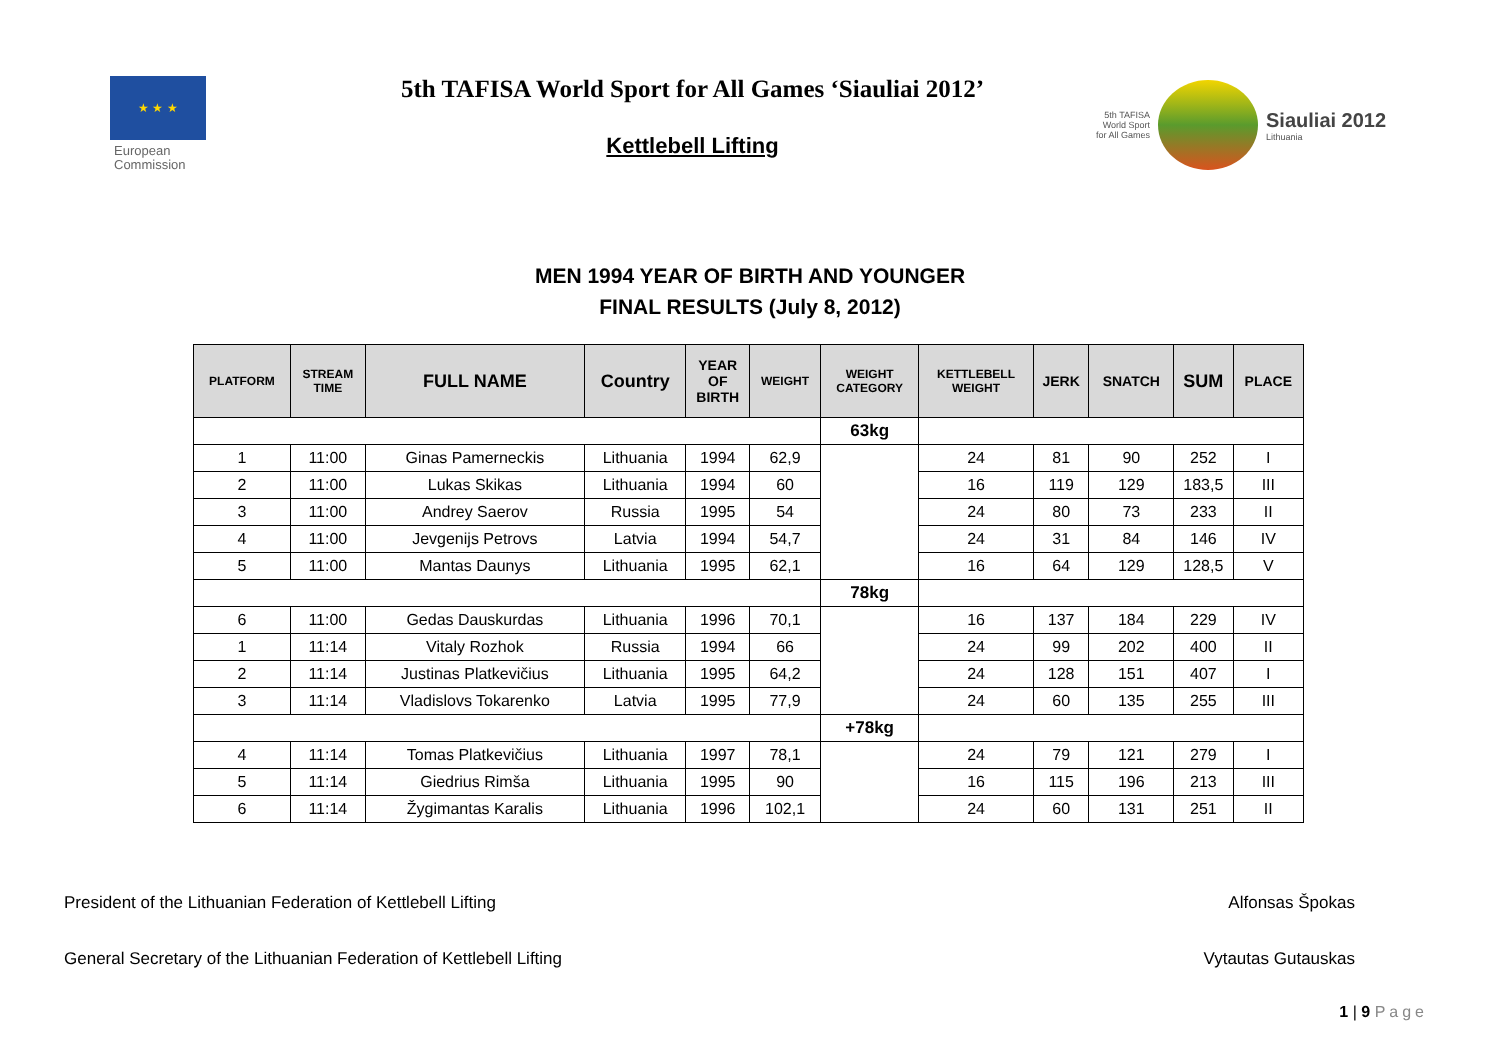★ ★ ★
European
Commission
5th TAFISA World Sport for All Games ‘Siauliai 2012’
Kettlebell Lifting
5th TAFISA
World Sport
for All Games
Siauliai 2012
Lithuania
MEN 1994 YEAR OF BIRTH AND YOUNGER
FINAL RESULTS (July 8, 2012)
| PLATFORM | STREAM TIME | FULL NAME | Country | YEAR OF BIRTH | WEIGHT | WEIGHT CATEGORY | KETTLEBELL WEIGHT | JERK | SNATCH | SUM | PLACE |
| --- | --- | --- | --- | --- | --- | --- | --- | --- | --- | --- | --- |
| | | | | | | 63kg | | | | | |
| 1 | 11:00 | Ginas Pamerneckis | Lithuania | 1994 | 62,9 | | 24 | 81 | 90 | 252 | I |
| 2 | 11:00 | Lukas Skikas | Lithuania | 1994 | 60 | | 16 | 119 | 129 | 183,5 | III |
| 3 | 11:00 | Andrey Saerov | Russia | 1995 | 54 | | 24 | 80 | 73 | 233 | II |
| 4 | 11:00 | Jevgenijs Petrovs | Latvia | 1994 | 54,7 | | 24 | 31 | 84 | 146 | IV |
| 5 | 11:00 | Mantas Daunys | Lithuania | 1995 | 62,1 | | 16 | 64 | 129 | 128,5 | V |
| | | | | | | 78kg | | | | | |
| 6 | 11:00 | Gedas Dauskurdas | Lithuania | 1996 | 70,1 | | 16 | 137 | 184 | 229 | IV |
| 1 | 11:14 | Vitaly Rozhok | Russia | 1994 | 66 | | 24 | 99 | 202 | 400 | II |
| 2 | 11:14 | Justinas Platkevičius | Lithuania | 1995 | 64,2 | | 24 | 128 | 151 | 407 | I |
| 3 | 11:14 | Vladislovs Tokarenko | Latvia | 1995 | 77,9 | | 24 | 60 | 135 | 255 | III |
| | | | | | | +78kg | | | | | |
| 4 | 11:14 | Tomas Platkevičius | Lithuania | 1997 | 78,1 | | 24 | 79 | 121 | 279 | I |
| 5 | 11:14 | Giedrius Rimša | Lithuania | 1995 | 90 | | 16 | 115 | 196 | 213 | III |
| 6 | 11:14 | Žygimantas Karalis | Lithuania | 1996 | 102,1 | | 24 | 60 | 131 | 251 | II |
President of the Lithuanian Federation of Kettlebell Lifting Alfonsas Špokas
General Secretary of the Lithuanian Federation of Kettlebell Lifting Vytautas Gutauskas
1 | 9 Page